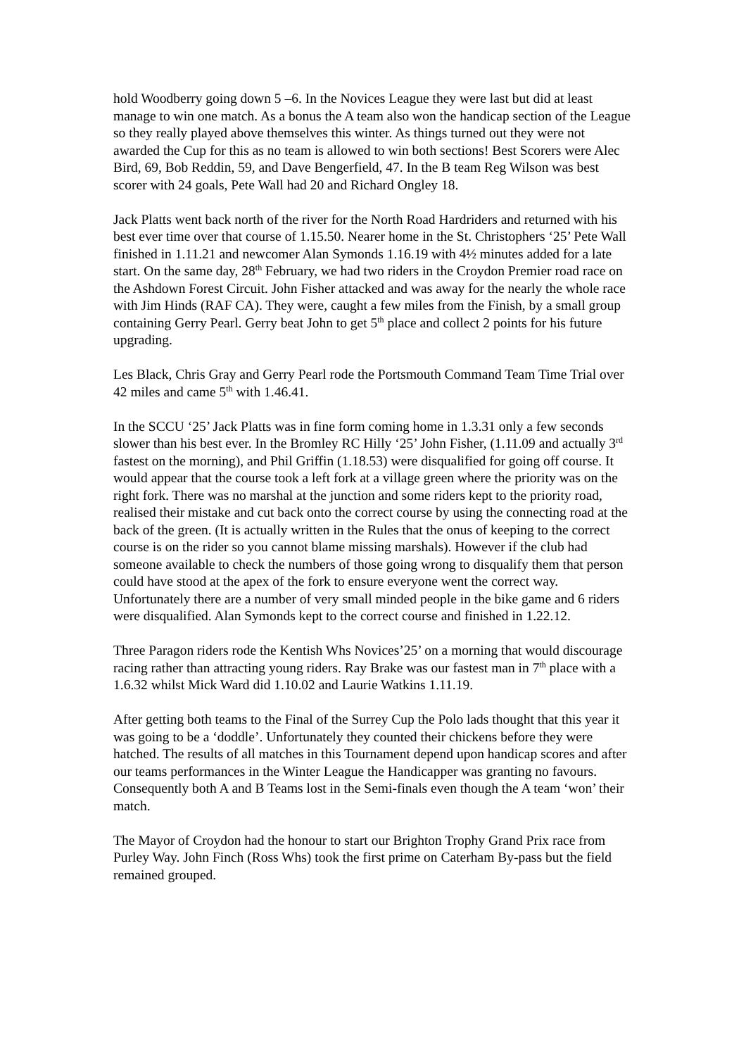hold Woodberry going down 5 –6. In the Novices League they were last but did at least manage to win one match. As a bonus the A team also won the handicap section of the League so they really played above themselves this winter. As things turned out they were not awarded the Cup for this as no team is allowed to win both sections! Best Scorers were Alec Bird, 69, Bob Reddin, 59, and Dave Bengerfield, 47. In the B team Reg Wilson was best scorer with 24 goals, Pete Wall had 20 and Richard Ongley 18.
Jack Platts went back north of the river for the North Road Hardriders and returned with his best ever time over that course of 1.15.50. Nearer home in the St. Christophers ‘25’ Pete Wall finished in 1.11.21 and newcomer Alan Symonds 1.16.19 with 4½ minutes added for a late start. On the same day, 28<sup>th</sup> February, we had two riders in the Croydon Premier road race on the Ashdown Forest Circuit. John Fisher attacked and was away for the nearly the whole race with Jim Hinds (RAF CA). They were, caught a few miles from the Finish, by a small group containing Gerry Pearl. Gerry beat John to get 5<sup>th</sup> place and collect 2 points for his future upgrading.
Les Black, Chris Gray and Gerry Pearl rode the Portsmouth Command Team Time Trial over 42 miles and came 5<sup>th</sup> with 1.46.41.
In the SCCU ‘25’ Jack Platts was in fine form coming home in 1.3.31 only a few seconds slower than his best ever. In the Bromley RC Hilly ‘25’ John Fisher, (1.11.09 and actually 3<sup>rd</sup> fastest on the morning), and Phil Griffin (1.18.53) were disqualified for going off course. It would appear that the course took a left fork at a village green where the priority was on the right fork. There was no marshal at the junction and some riders kept to the priority road, realised their mistake and cut back onto the correct course by using the connecting road at the back of the green. (It is actually written in the Rules that the onus of keeping to the correct course is on the rider so you cannot blame missing marshals). However if the club had someone available to check the numbers of those going wrong to disqualify them that person could have stood at the apex of the fork to ensure everyone went the correct way. Unfortunately there are a number of very small minded people in the bike game and 6 riders were disqualified. Alan Symonds kept to the correct course and finished in 1.22.12.
Three Paragon riders rode the Kentish Whs Novices’25’ on a morning that would discourage racing rather than attracting young riders. Ray Brake was our fastest man in 7<sup>th</sup> place with a 1.6.32 whilst Mick Ward did 1.10.02 and Laurie Watkins 1.11.19.
After getting both teams to the Final of the Surrey Cup the Polo lads thought that this year it was going to be a ‘doddle’. Unfortunately they counted their chickens before they were hatched. The results of all matches in this Tournament depend upon handicap scores and after our teams performances in the Winter League the Handicapper was granting no favours. Consequently both A and B Teams lost in the Semi-finals even though the A team ‘won’ their match.
The Mayor of Croydon had the honour to start our Brighton Trophy Grand Prix race from Purley Way. John Finch (Ross Whs) took the first prime on Caterham By-pass but the field remained grouped.